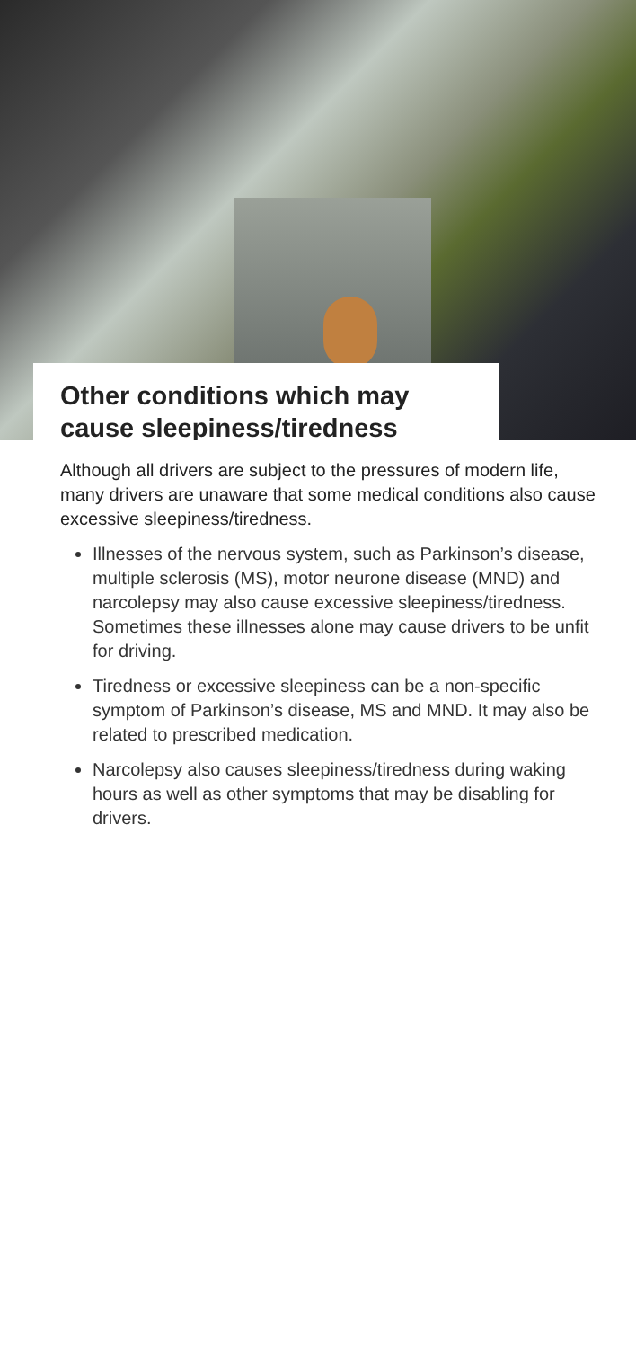Other conditions which may cause sleepiness/tiredness
Although all drivers are subject to the pressures of modern life, many drivers are unaware that some medical conditions also cause excessive sleepiness/tiredness.
Illnesses of the nervous system, such as Parkinson’s disease, multiple sclerosis (MS), motor neurone disease (MND) and narcolepsy may also cause excessive sleepiness/tiredness. Sometimes these illnesses alone may cause drivers to be unfit for driving.
Tiredness or excessive sleepiness can be a non-specific symptom of Parkinson’s disease, MS and MND. It may also be related to prescribed medication.
Narcolepsy also causes sleepiness/tiredness during waking hours as well as other symptoms that may be disabling for drivers.